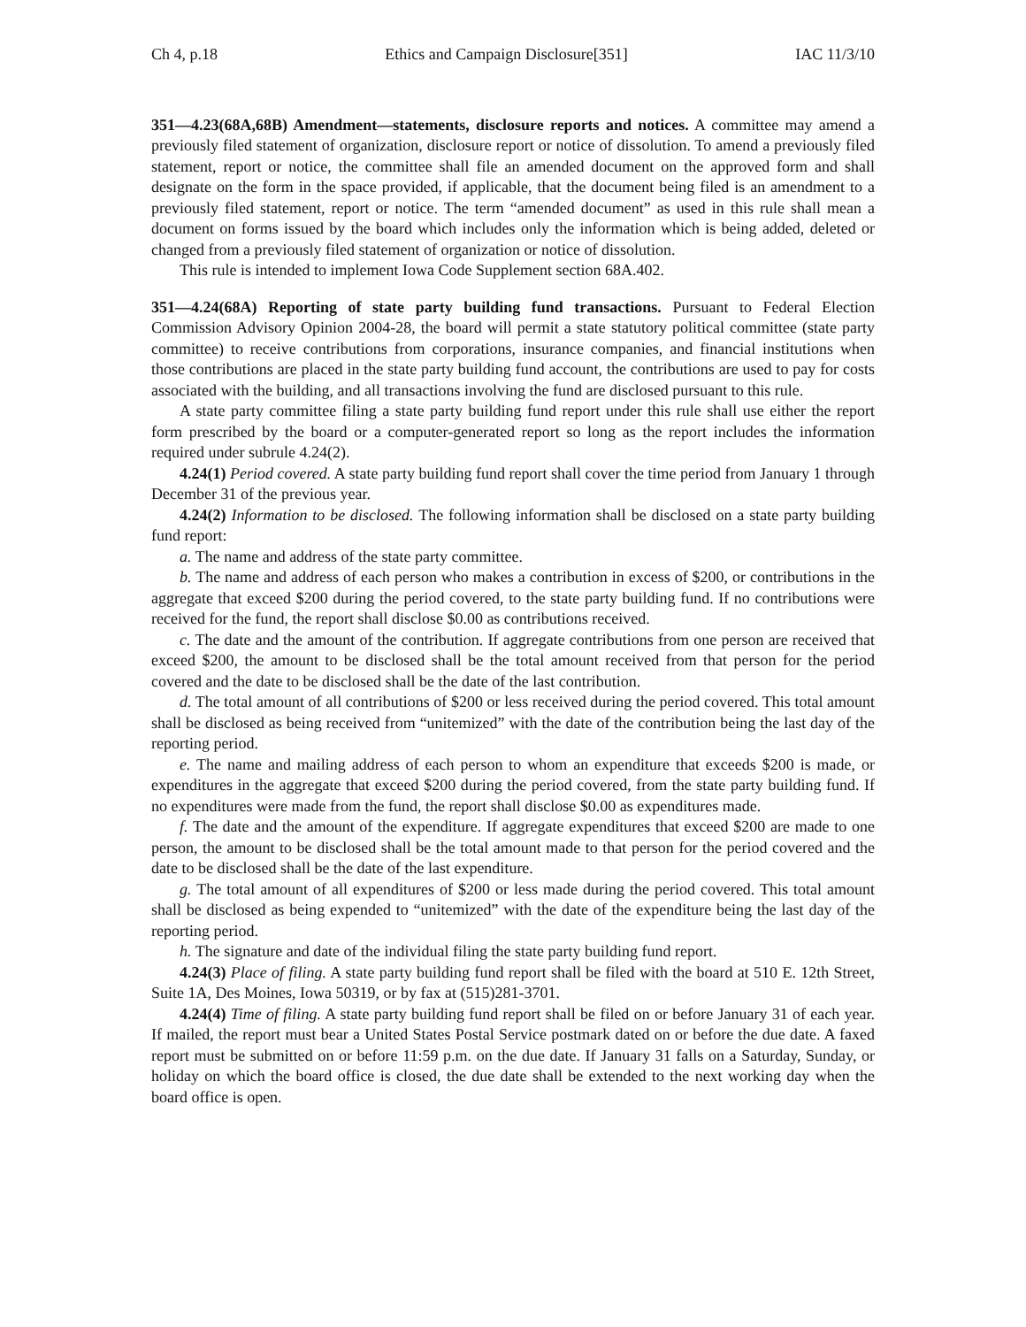Ch 4, p.18 Ethics and Campaign Disclosure[351] IAC 11/3/10
351—4.23(68A,68B) Amendment—statements, disclosure reports and notices. A committee may amend a previously filed statement of organization, disclosure report or notice of dissolution. To amend a previously filed statement, report or notice, the committee shall file an amended document on the approved form and shall designate on the form in the space provided, if applicable, that the document being filed is an amendment to a previously filed statement, report or notice. The term “amended document” as used in this rule shall mean a document on forms issued by the board which includes only the information which is being added, deleted or changed from a previously filed statement of organization or notice of dissolution.
This rule is intended to implement Iowa Code Supplement section 68A.402.
351—4.24(68A) Reporting of state party building fund transactions. Pursuant to Federal Election Commission Advisory Opinion 2004-28, the board will permit a state statutory political committee (state party committee) to receive contributions from corporations, insurance companies, and financial institutions when those contributions are placed in the state party building fund account, the contributions are used to pay for costs associated with the building, and all transactions involving the fund are disclosed pursuant to this rule.
A state party committee filing a state party building fund report under this rule shall use either the report form prescribed by the board or a computer-generated report so long as the report includes the information required under subrule 4.24(2).
4.24(1) Period covered. A state party building fund report shall cover the time period from January 1 through December 31 of the previous year.
4.24(2) Information to be disclosed. The following information shall be disclosed on a state party building fund report:
a. The name and address of the state party committee.
b. The name and address of each person who makes a contribution in excess of $200, or contributions in the aggregate that exceed $200 during the period covered, to the state party building fund. If no contributions were received for the fund, the report shall disclose $0.00 as contributions received.
c. The date and the amount of the contribution. If aggregate contributions from one person are received that exceed $200, the amount to be disclosed shall be the total amount received from that person for the period covered and the date to be disclosed shall be the date of the last contribution.
d. The total amount of all contributions of $200 or less received during the period covered. This total amount shall be disclosed as being received from “unitemized” with the date of the contribution being the last day of the reporting period.
e. The name and mailing address of each person to whom an expenditure that exceeds $200 is made, or expenditures in the aggregate that exceed $200 during the period covered, from the state party building fund. If no expenditures were made from the fund, the report shall disclose $0.00 as expenditures made.
f. The date and the amount of the expenditure. If aggregate expenditures that exceed $200 are made to one person, the amount to be disclosed shall be the total amount made to that person for the period covered and the date to be disclosed shall be the date of the last expenditure.
g. The total amount of all expenditures of $200 or less made during the period covered. This total amount shall be disclosed as being expended to “unitemized” with the date of the expenditure being the last day of the reporting period.
h. The signature and date of the individual filing the state party building fund report.
4.24(3) Place of filing. A state party building fund report shall be filed with the board at 510 E. 12th Street, Suite 1A, Des Moines, Iowa 50319, or by fax at (515)281-3701.
4.24(4) Time of filing. A state party building fund report shall be filed on or before January 31 of each year. If mailed, the report must bear a United States Postal Service postmark dated on or before the due date. A faxed report must be submitted on or before 11:59 p.m. on the due date. If January 31 falls on a Saturday, Sunday, or holiday on which the board office is closed, the due date shall be extended to the next working day when the board office is open.